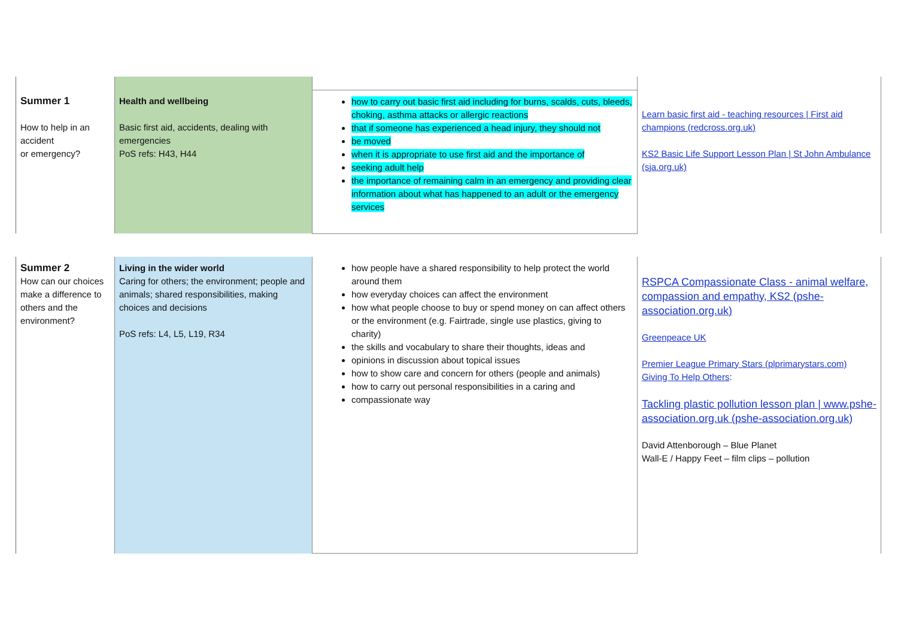| Summer 1 How to help in an accident or emergency? | Health and wellbeing Basic first aid, accidents, dealing with emergencies PoS refs: H43, H44 | how to carry out basic first aid including for burns, scalds, cuts, bleeds, choking, asthma attacks or allergic reactions that if someone has experienced a head injury, they should not be moved when it is appropriate to use first aid and the importance of seeking adult help the importance of remaining calm in an emergency and providing clear information about what has happened to an adult or the emergency services | Learn basic first aid - teaching resources / First aid champions (redcross.org.uk) KS2 Basic Life Support Lesson Plan / St John Ambulance (sja.org.uk) |
| Summer 2 How can our choices make a difference to others and the environment? | Living in the wider world Caring for others; the environment; people and animals; shared responsibilities, making choices and decisions PoS refs: L4, L5, L19, R34 | how people have a shared responsibility to help protect the world around them how everyday choices can affect the environment how what people choose to buy or spend money on can affect others or the environment (e.g. Fairtrade, single use plastics, giving to charity) the skills and vocabulary to share their thoughts, ideas and opinions in discussion about topical issues how to show care and concern for others (people and animals) how to carry out personal responsibilities in a caring and compassionate way | RSPCA Compassionate Class - animal welfare, compassion and empathy, KS2 (pshe-association.org.uk) Greenpeace UK Premier League Primary Stars (plprimarystars.com) Giving To Help Others : Tackling plastic pollution lesson plan / www.pshe-association.org.uk (pshe-association.org.uk) David Attenborough – Blue Planet Wall-E / Happy Feet – film clips – pollution |